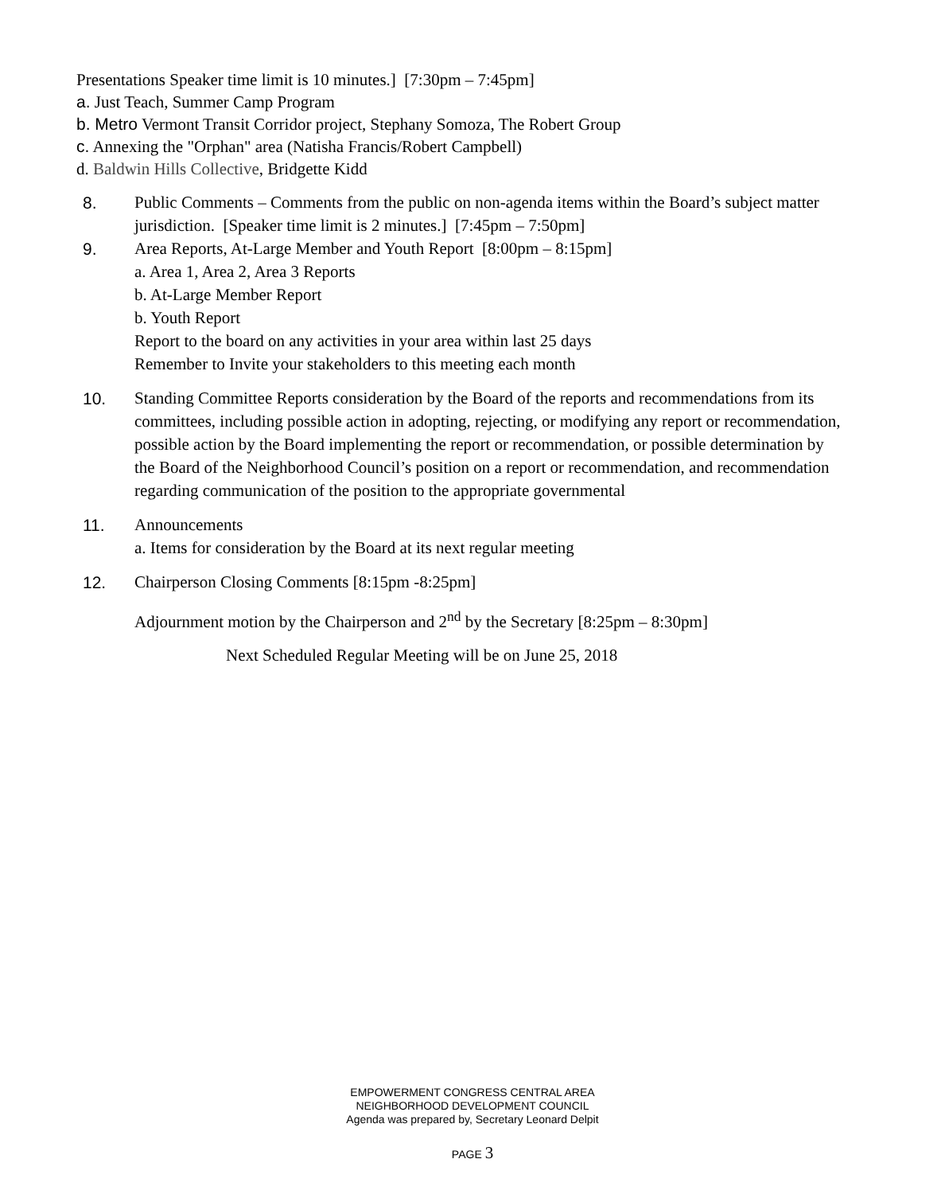Presentations Speaker time limit is 10 minutes.] [7:30pm – 7:45pm]
a. Just Teach, Summer Camp Program
b. Metro Vermont Transit Corridor project, Stephany Somoza, The Robert Group
c. Annexing the "Orphan" area (Natisha Francis/Robert Campbell)
d. Baldwin Hills Collective, Bridgette Kidd
8. Public Comments – Comments from the public on non-agenda items within the Board’s subject matter jurisdiction. [Speaker time limit is 2 minutes.] [7:45pm – 7:50pm]
9. Area Reports, At-Large Member and Youth Report [8:00pm – 8:15pm]
a. Area 1, Area 2, Area 3 Reports
b. At-Large Member Report
b. Youth Report
Report to the board on any activities in your area within last 25 days
Remember to Invite your stakeholders to this meeting each month
10. Standing Committee Reports consideration by the Board of the reports and recommendations from its committees, including possible action in adopting, rejecting, or modifying any report or recommendation, possible action by the Board implementing the report or recommendation, or possible determination by the Board of the Neighborhood Council’s position on a report or recommendation, and recommendation regarding communication of the position to the appropriate governmental
11. Announcements
a. Items for consideration by the Board at its next regular meeting
12. Chairperson Closing Comments [8:15pm -8:25pm]
Adjournment motion by the Chairperson and 2<sup>nd</sup> by the Secretary [8:25pm – 8:30pm]
Next Scheduled Regular Meeting will be on June 25, 2018
EMPOWERMENT CONGRESS CENTRAL AREA
NEIGHBORHOOD DEVELOPMENT COUNCIL
Agenda was prepared by, Secretary Leonard Delpit
PAGE 3